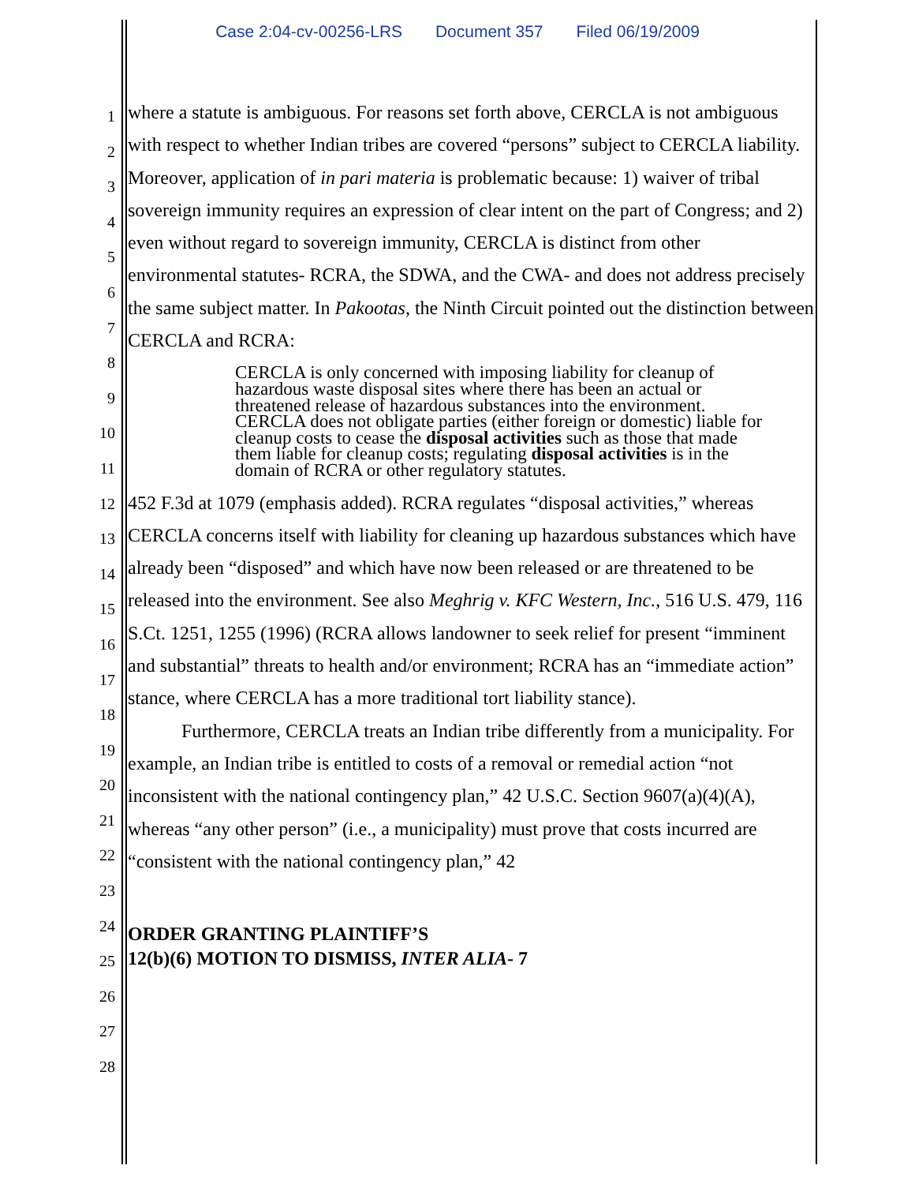Case 2:04-cv-00256-LRS Document 357 Filed 06/19/2009
1
2
3
4
5
6
7
8
9
10
11
12
13
14
15
16
17
18
19
20
21
22
23
24
25
26
27
28
where a statute is ambiguous. For reasons set forth above, CERCLA is not ambiguous with respect to whether Indian tribes are covered “persons” subject to CERCLA liability. Moreover, application of in pari materia is problematic because: 1) waiver of tribal sovereign immunity requires an expression of clear intent on the part of Congress; and 2) even without regard to sovereign immunity, CERCLA is distinct from other environmental statutes- RCRA, the SDWA, and the CWA- and does not address precisely the same subject matter. In Pakootas, the Ninth Circuit pointed out the distinction between CERCLA and RCRA:
CERCLA is only concerned with imposing liability for cleanup of hazardous waste disposal sites where there has been an actual or threatened release of hazardous substances into the environment. CERCLA does not obligate parties (either foreign or domestic) liable for cleanup costs to cease the disposal activities such as those that made them liable for cleanup costs; regulating disposal activities is in the domain of RCRA or other regulatory statutes.
452 F.3d at 1079 (emphasis added). RCRA regulates “disposal activities,” whereas CERCLA concerns itself with liability for cleaning up hazardous substances which have already been “disposed” and which have now been released or are threatened to be released into the environment. See also Meghrig v. KFC Western, Inc., 516 U.S. 479, 116 S.Ct. 1251, 1255 (1996) (RCRA allows landowner to seek relief for present “imminent and substantial” threats to health and/or environment; RCRA has an “immediate action” stance, where CERCLA has a more traditional tort liability stance).
Furthermore, CERCLA treats an Indian tribe differently from a municipality. For example, an Indian tribe is entitled to costs of a removal or remedial action “not inconsistent with the national contingency plan,” 42 U.S.C. Section 9607(a)(4)(A), whereas “any other person” (i.e., a municipality) must prove that costs incurred are “consistent with the national contingency plan,” 42
ORDER GRANTING PLAINTIFF’S
12(b)(6) MOTION TO DISMISS, INTER ALIA- 7